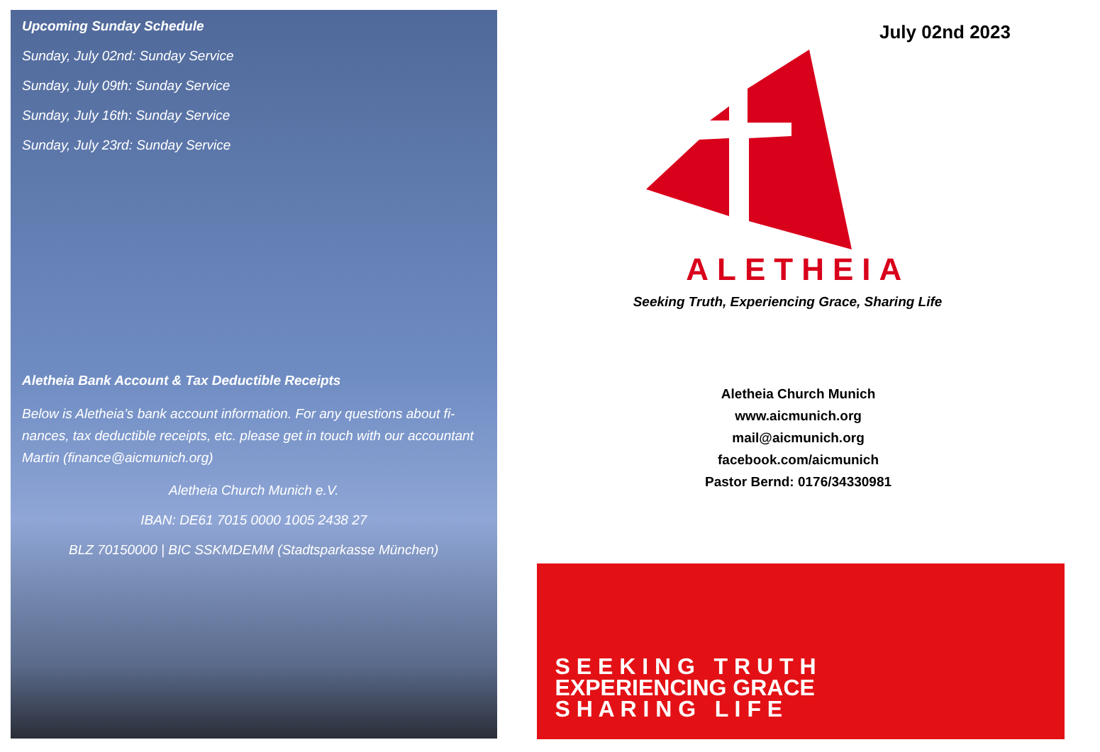Upcoming Sunday Schedule
Sunday, July 02nd: Sunday Service
Sunday, July 09th: Sunday Service
Sunday, July 16th: Sunday Service
Sunday, July 23rd: Sunday Service
Aletheia Bank Account & Tax Deductible Receipts
Below is Aletheia’s bank account information. For any questions about fi-nances, tax deductible receipts, etc. please get in touch with our accountant Martin (finance@aicmunich.org)
Aletheia Church Munich e.V.
IBAN: DE61 7015 0000 1005 2438 27
BLZ 70150000 | BIC SSKMDEMM (Stadtsparkasse München)
July 02nd 2023
ALETHEIA
Seeking Truth, Experiencing Grace, Sharing Life
Aletheia Church Munich
www.aicmunich.org
mail@aicmunich.org
facebook.com/aicmunich
Pastor Bernd: 0176/34330981
S E E K I N G T R U T H
EXPERIENCING GRACE
S H A R I N G L I F E